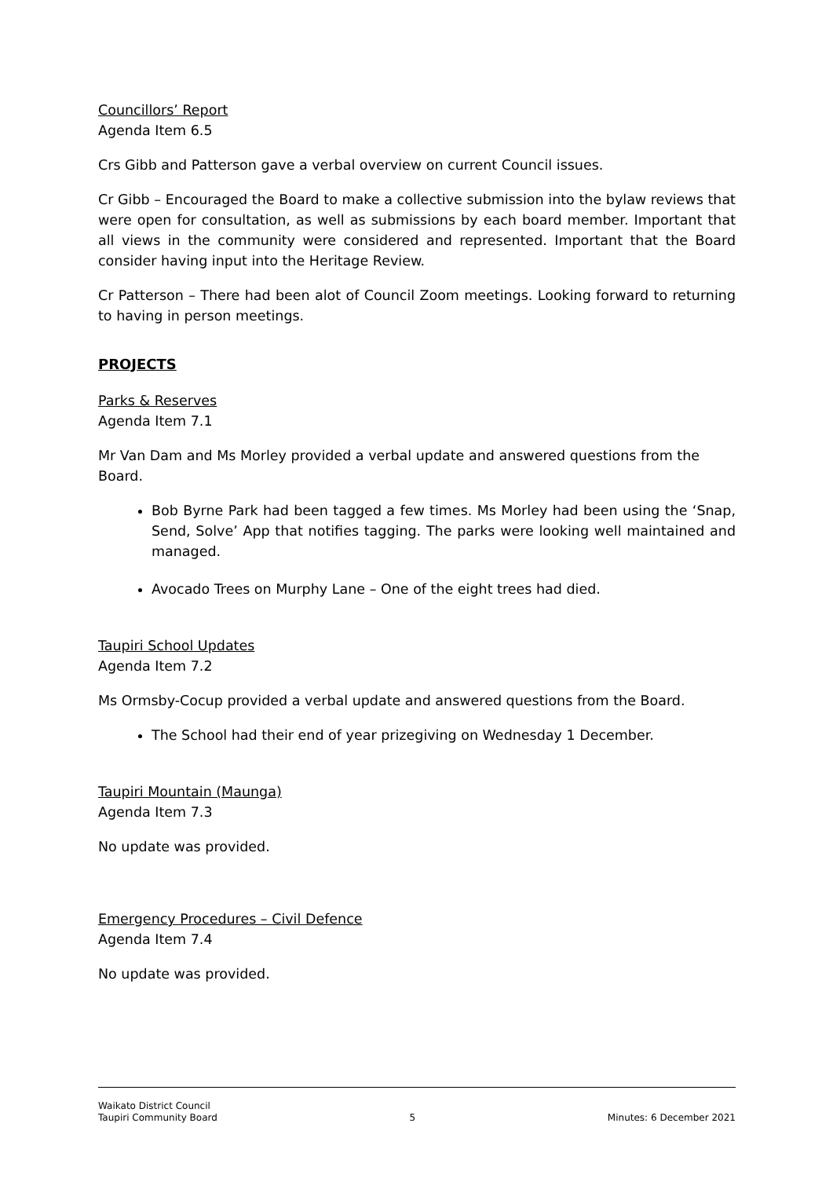Councillors’ Report
Agenda Item 6.5
Crs Gibb and Patterson gave a verbal overview on current Council issues.
Cr Gibb – Encouraged the Board to make a collective submission into the bylaw reviews that were open for consultation, as well as submissions by each board member. Important that all views in the community were considered and represented. Important that the Board consider having input into the Heritage Review.
Cr Patterson – There had been alot of Council Zoom meetings. Looking forward to returning to having in person meetings.
PROJECTS
Parks & Reserves
Agenda Item 7.1
Mr Van Dam and Ms Morley provided a verbal update and answered questions from the Board.
Bob Byrne Park had been tagged a few times. Ms Morley had been using the ‘Snap, Send, Solve’ App that notifies tagging. The parks were looking well maintained and managed.
Avocado Trees on Murphy Lane – One of the eight trees had died.
Taupiri School Updates
Agenda Item 7.2
Ms Ormsby-Cocup provided a verbal update and answered questions from the Board.
The School had their end of year prizegiving on Wednesday 1 December.
Taupiri Mountain (Maunga)
Agenda Item 7.3
No update was provided.
Emergency Procedures – Civil Defence
Agenda Item 7.4
No update was provided.
Waikato District Council
Taupiri Community Board 5 Minutes: 6 December 2021